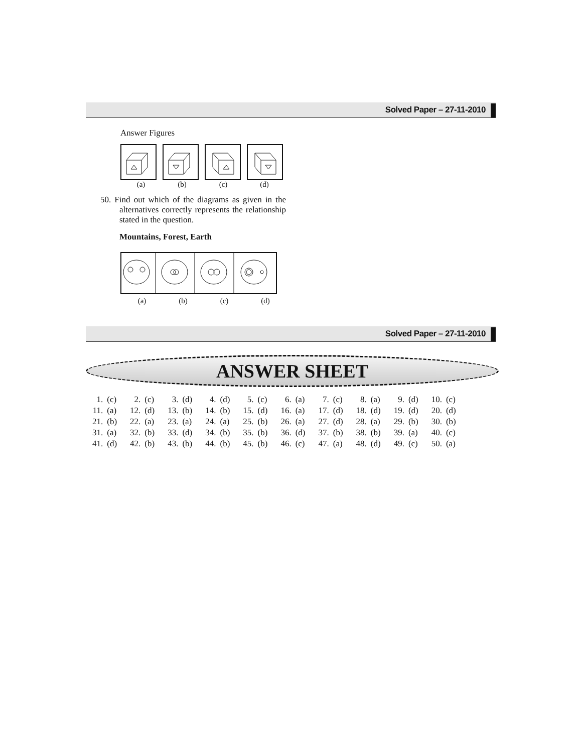Solved Paper – 27-11-2010
Answer Figures
(a) (b) (c) (d)
50. Find out which of the diagrams as given in the alternatives correctly represents the relationship stated in the question.
Mountains, Forest, Earth
(a) (b) (c) (d)
Solved Paper – 27-11-2010
ANSWER SHEET
| 1. | (c) | 2. | (c) | 3. | (d) | 4. | (d) | 5. | (c) | 6. | (a) | 7. | (c) | 8. | (a) | 9. | (d) | 10. | (c) |
| 11. | (a) | 12. | (d) | 13. | (b) | 14. | (b) | 15. | (d) | 16. | (a) | 17. | (d) | 18. | (d) | 19. | (d) | 20. | (d) |
| 21. | (b) | 22. | (a) | 23. | (a) | 24. | (a) | 25. | (b) | 26. | (a) | 27. | (d) | 28. | (a) | 29. | (b) | 30. | (b) |
| 31. | (a) | 32. | (b) | 33. | (d) | 34. | (b) | 35. | (b) | 36. | (d) | 37. | (b) | 38. | (b) | 39. | (a) | 40. | (c) |
| 41. | (d) | 42. | (b) | 43. | (b) | 44. | (b) | 45. | (b) | 46. | (c) | 47. | (a) | 48. | (d) | 49. | (c) | 50. | (a) |